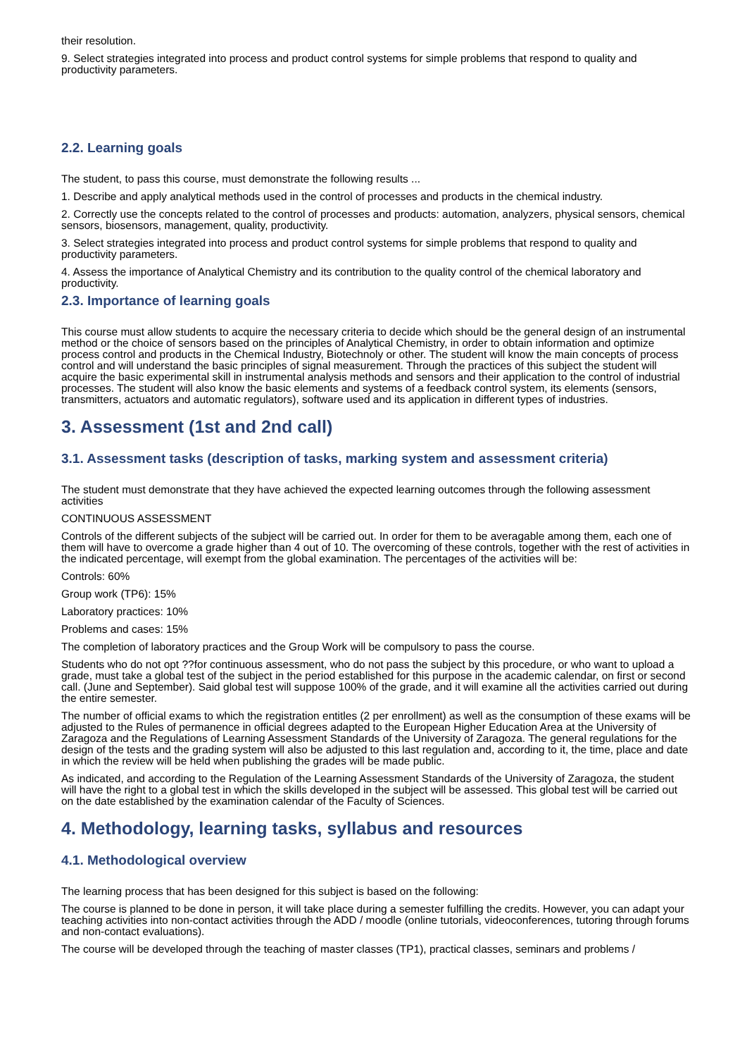their resolution.
9. Select strategies integrated into process and product control systems for simple problems that respond to quality and productivity parameters.
2.2. Learning goals
The student, to pass this course, must demonstrate the following results ...
1. Describe and apply analytical methods used in the control of processes and products in the chemical industry.
2. Correctly use the concepts related to the control of processes and products: automation, analyzers, physical sensors, chemical sensors, biosensors, management, quality, productivity.
3. Select strategies integrated into process and product control systems for simple problems that respond to quality and productivity parameters.
4. Assess the importance of Analytical Chemistry and its contribution to the quality control of the chemical laboratory and productivity.
2.3. Importance of learning goals
This course must allow students to acquire the necessary criteria to decide which should be the general design of an instrumental method or the choice of sensors based on the principles of Analytical Chemistry, in order to obtain information and optimize process control and products in the Chemical Industry, Biotechnoly or other. The student will know the main concepts of process control and will understand the basic principles of signal measurement. Through the practices of this subject the student will acquire the basic experimental skill in instrumental analysis methods and sensors and their application to the control of industrial processes. The student will also know the basic elements and systems of a feedback control system, its elements (sensors, transmitters, actuators and automatic regulators), software used and its application in different types of industries.
3. Assessment (1st and 2nd call)
3.1. Assessment tasks (description of tasks, marking system and assessment criteria)
The student must demonstrate that they have achieved the expected learning outcomes through the following assessment activities
CONTINUOUS ASSESSMENT
Controls of the different subjects of the subject will be carried out. In order for them to be averagable among them, each one of them will have to overcome a grade higher than 4 out of 10. The overcoming of these controls, together with the rest of activities in the indicated percentage, will exempt from the global examination. The percentages of the activities will be:
Controls: 60%
Group work (TP6): 15%
Laboratory practices: 10%
Problems and cases: 15%
The completion of laboratory practices and the Group Work will be compulsory to pass the course.
Students who do not opt ??for continuous assessment, who do not pass the subject by this procedure, or who want to upload a grade, must take a global test of the subject in the period established for this purpose in the academic calendar, on first or second call. (June and September). Said global test will suppose 100% of the grade, and it will examine all the activities carried out during the entire semester.
The number of official exams to which the registration entitles (2 per enrollment) as well as the consumption of these exams will be adjusted to the Rules of permanence in official degrees adapted to the European Higher Education Area at the University of Zaragoza and the Regulations of Learning Assessment Standards of the University of Zaragoza. The general regulations for the design of the tests and the grading system will also be adjusted to this last regulation and, according to it, the time, place and date in which the review will be held when publishing the grades will be made public.
As indicated, and according to the Regulation of the Learning Assessment Standards of the University of Zaragoza, the student will have the right to a global test in which the skills developed in the subject will be assessed. This global test will be carried out on the date established by the examination calendar of the Faculty of Sciences.
4. Methodology, learning tasks, syllabus and resources
4.1. Methodological overview
The learning process that has been designed for this subject is based on the following:
The course is planned to be done in person, it will take place during a semester fulfilling the credits. However, you can adapt your teaching activities into non-contact activities through the ADD / moodle (online tutorials, videoconferences, tutoring through forums and non-contact evaluations).
The course will be developed through the teaching of master classes (TP1), practical classes, seminars and problems /